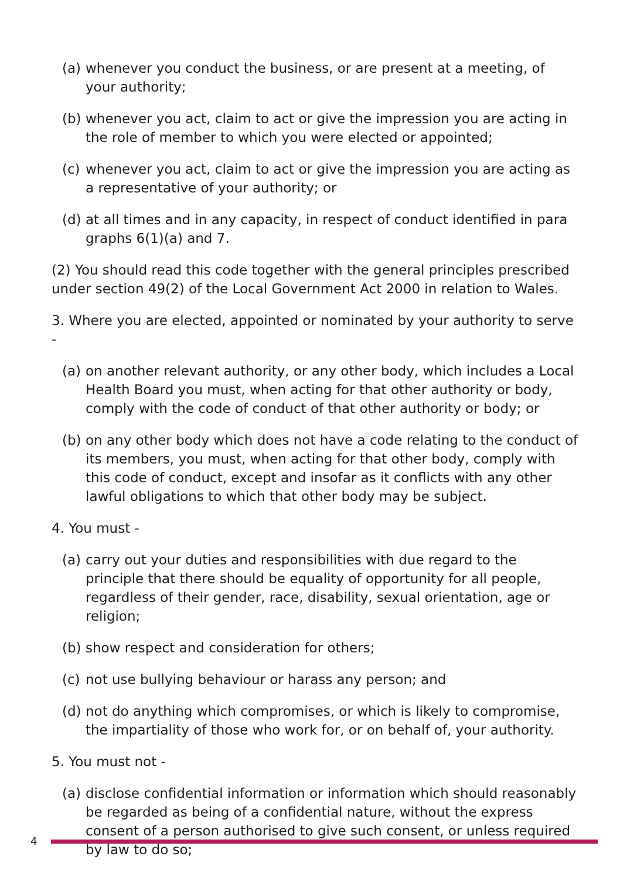(a) whenever you conduct the business, or are present at a meeting, of your authority;
(b) whenever you act, claim to act or give the impression you are acting in the role of member to which you were elected or appointed;
(c) whenever you act, claim to act or give the impression you are acting as a representative of your authority; or
(d) at all times and in any capacity, in respect of conduct identified in para graphs 6(1)(a) and 7.
(2) You should read this code together with the general principles prescribed under section 49(2) of the Local Government Act 2000 in relation to Wales.
3. Where you are elected, appointed or nominated by your authority to serve -
(a) on another relevant authority, or any other body, which includes a Local Health Board you must, when acting for that other authority or body, comply with the code of conduct of that other authority or body; or
(b) on any other body which does not have a code relating to the conduct of its members, you must, when acting for that other body, comply with this code of conduct, except and insofar as it conflicts with any other lawful obligations to which that other body may be subject.
4. You must -
(a) carry out your duties and responsibilities with due regard to the principle that there should be equality of opportunity for all people, regardless of their gender, race, disability, sexual orientation, age or religion;
(b) show respect and consideration for others;
(c) not use bullying behaviour or harass any person; and
(d) not do anything which compromises, or which is likely to compromise, the impartiality of those who work for, or on behalf of, your authority.
5. You must not -
(a) disclose confidential information or information which should reasonably be regarded as being of a confidential nature, without the express consent of a person authorised to give such consent, or unless required by law to do so;
4